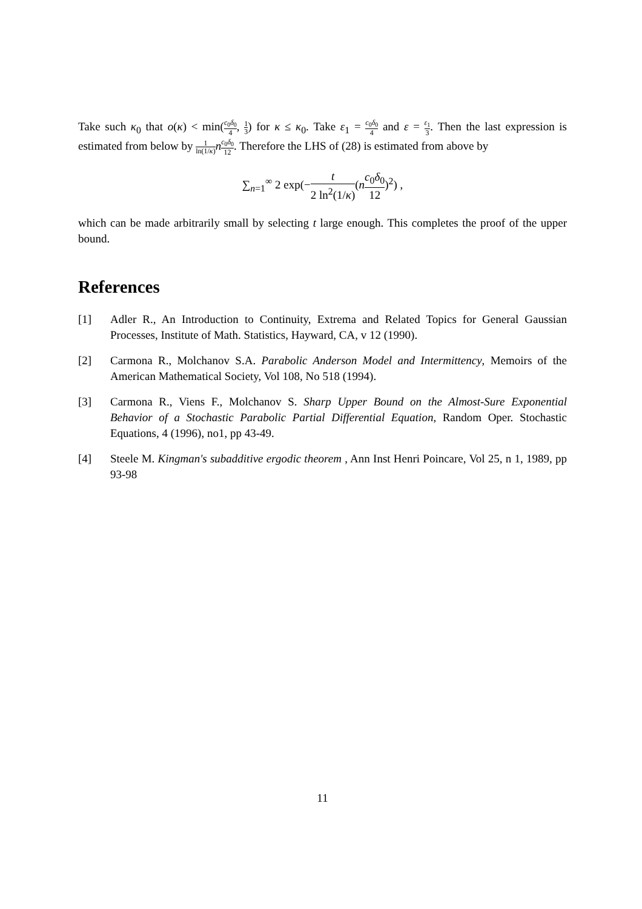Take such κ<sub>0</sub> that o(κ) < min(c<sub>0</sub>δ<sub>0</sub> 4, 1 3) for κ ≤ κ<sub>0</sub>. Take ε<sub>1</sub> = c<sub>0</sub>δ<sub>0</sub> 4 and ε = ε<sub>1</sub> 3. Then the last expression is estimated from below by 1 ln(1/κ) nc<sub>0</sub>δ<sub>0</sub> 12. Therefore the LHS of (28) is estimated from above by
∑<sub>n=1</sub><sup>∞</sup> 2 exp(−t 2 ln<sup>2</sup>(1/κ)(nc<sub>0</sub>δ<sub>0</sub> 12)<sup>2</sup>) ,
which can be made arbitrarily small by selecting t large enough. This completes the proof of the upper bound.
References
[1] Adler R., An Introduction to Continuity, Extrema and Related Topics for General Gaussian Processes, Institute of Math. Statistics, Hayward, CA, v 12 (1990).
[2] Carmona R., Molchanov S.A. Parabolic Anderson Model and Intermittency, Memoirs of the American Mathematical Society, Vol 108, No 518 (1994).
[3] Carmona R., Viens F., Molchanov S. Sharp Upper Bound on the Almost-Sure Exponential Behavior of a Stochastic Parabolic Partial Differential Equation, Random Oper. Stochastic Equations, 4 (1996), no1, pp 43-49.
[4] Steele M. Kingman's subadditive ergodic theorem , Ann Inst Henri Poincare, Vol 25, n 1, 1989, pp 93-98
11